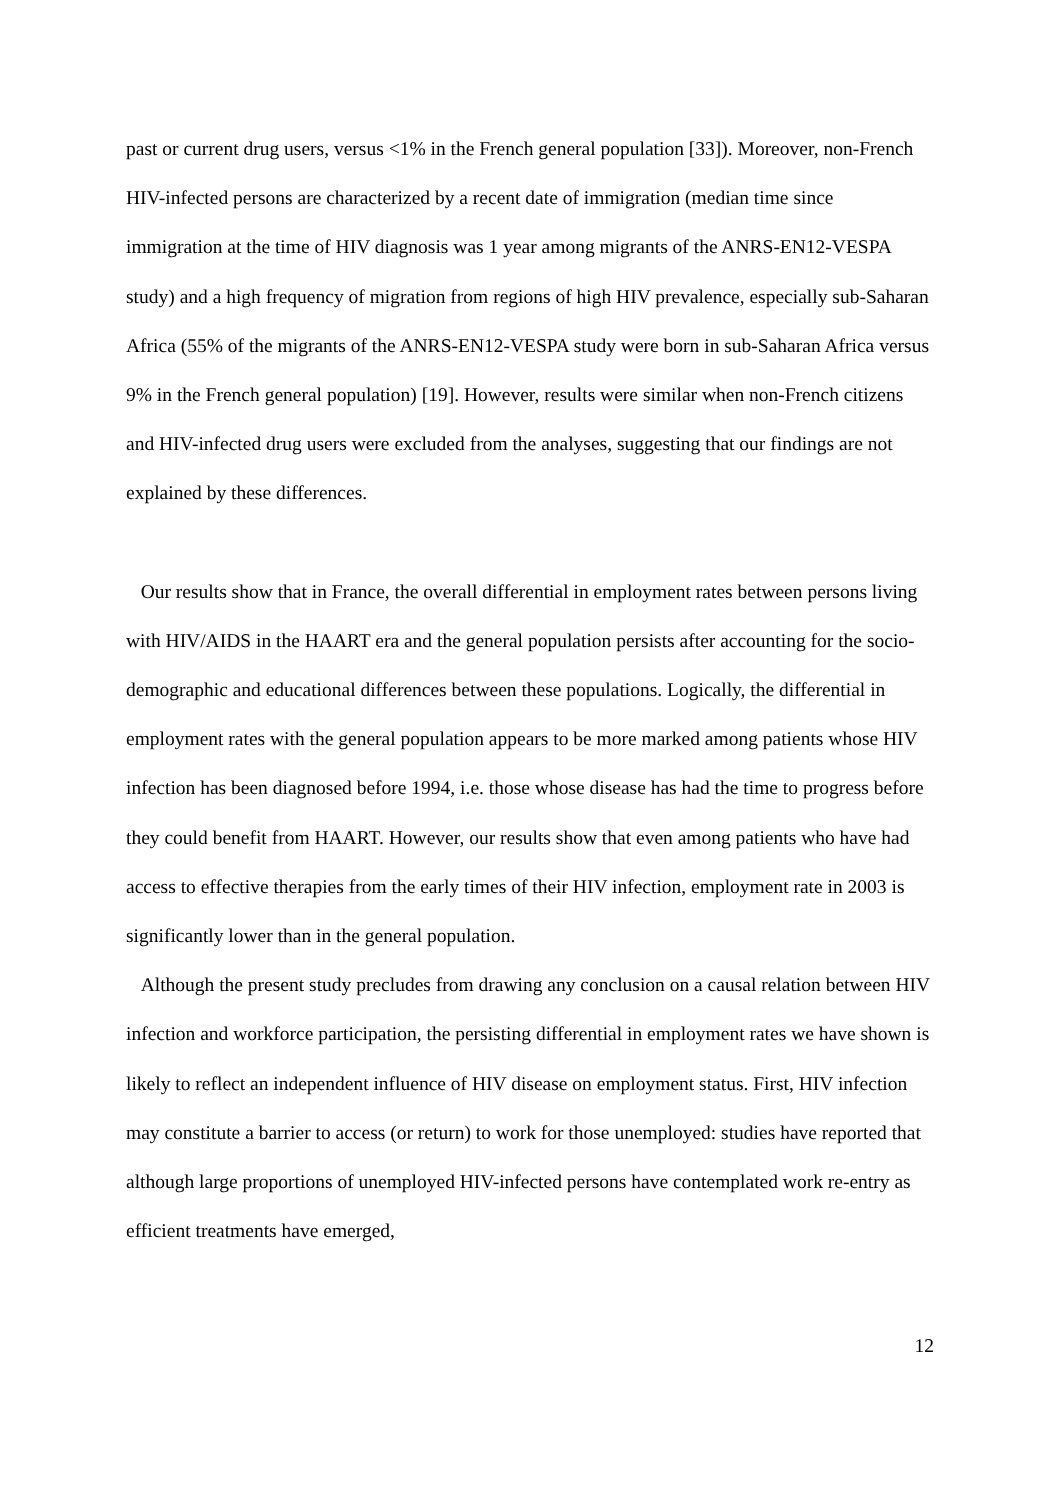past or current drug users, versus <1% in the French general population [33]). Moreover, non-French HIV-infected persons are characterized by a recent date of immigration (median time since immigration at the time of HIV diagnosis was 1 year among migrants of the ANRS-EN12-VESPA study) and a high frequency of migration from regions of high HIV prevalence, especially sub-Saharan Africa (55% of the migrants of the ANRS-EN12-VESPA study were born in sub-Saharan Africa versus 9% in the French general population) [19]. However, results were similar when non-French citizens and HIV-infected drug users were excluded from the analyses, suggesting that our findings are not explained by these differences.
Our results show that in France, the overall differential in employment rates between persons living with HIV/AIDS in the HAART era and the general population persists after accounting for the socio-demographic and educational differences between these populations. Logically, the differential in employment rates with the general population appears to be more marked among patients whose HIV infection has been diagnosed before 1994, i.e. those whose disease has had the time to progress before they could benefit from HAART. However, our results show that even among patients who have had access to effective therapies from the early times of their HIV infection, employment rate in 2003 is significantly lower than in the general population.
Although the present study precludes from drawing any conclusion on a causal relation between HIV infection and workforce participation, the persisting differential in employment rates we have shown is likely to reflect an independent influence of HIV disease on employment status. First, HIV infection may constitute a barrier to access (or return) to work for those unemployed: studies have reported that although large proportions of unemployed HIV-infected persons have contemplated work re-entry as efficient treatments have emerged,
12